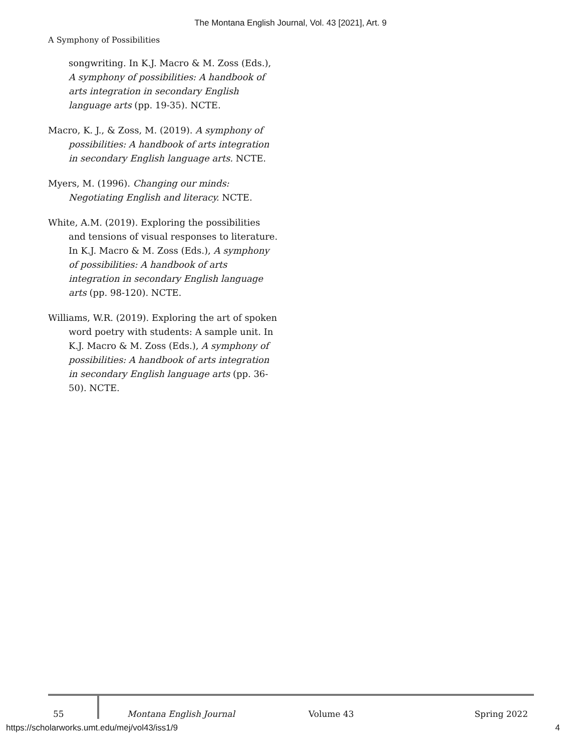The Montana English Journal, Vol. 43 [2021], Art. 9
A Symphony of Possibilities
songwriting. In K.J. Macro & M. Zoss (Eds.), A symphony of possibilities: A handbook of arts integration in secondary English language arts (pp. 19-35). NCTE.
Macro, K. J., & Zoss, M. (2019). A symphony of possibilities: A handbook of arts integration in secondary English language arts. NCTE.
Myers, M. (1996). Changing our minds: Negotiating English and literacy. NCTE.
White, A.M. (2019). Exploring the possibilities and tensions of visual responses to literature. In K.J. Macro & M. Zoss (Eds.), A symphony of possibilities: A handbook of arts integration in secondary English language arts (pp. 98-120). NCTE.
Williams, W.R. (2019). Exploring the art of spoken word poetry with students: A sample unit. In K.J. Macro & M. Zoss (Eds.), A symphony of possibilities: A handbook of arts integration in secondary English language arts (pp. 36-50). NCTE.
55 Montana English Journal Volume 43 Spring 2022
https://scholarworks.umt.edu/mej/vol43/iss1/9 4